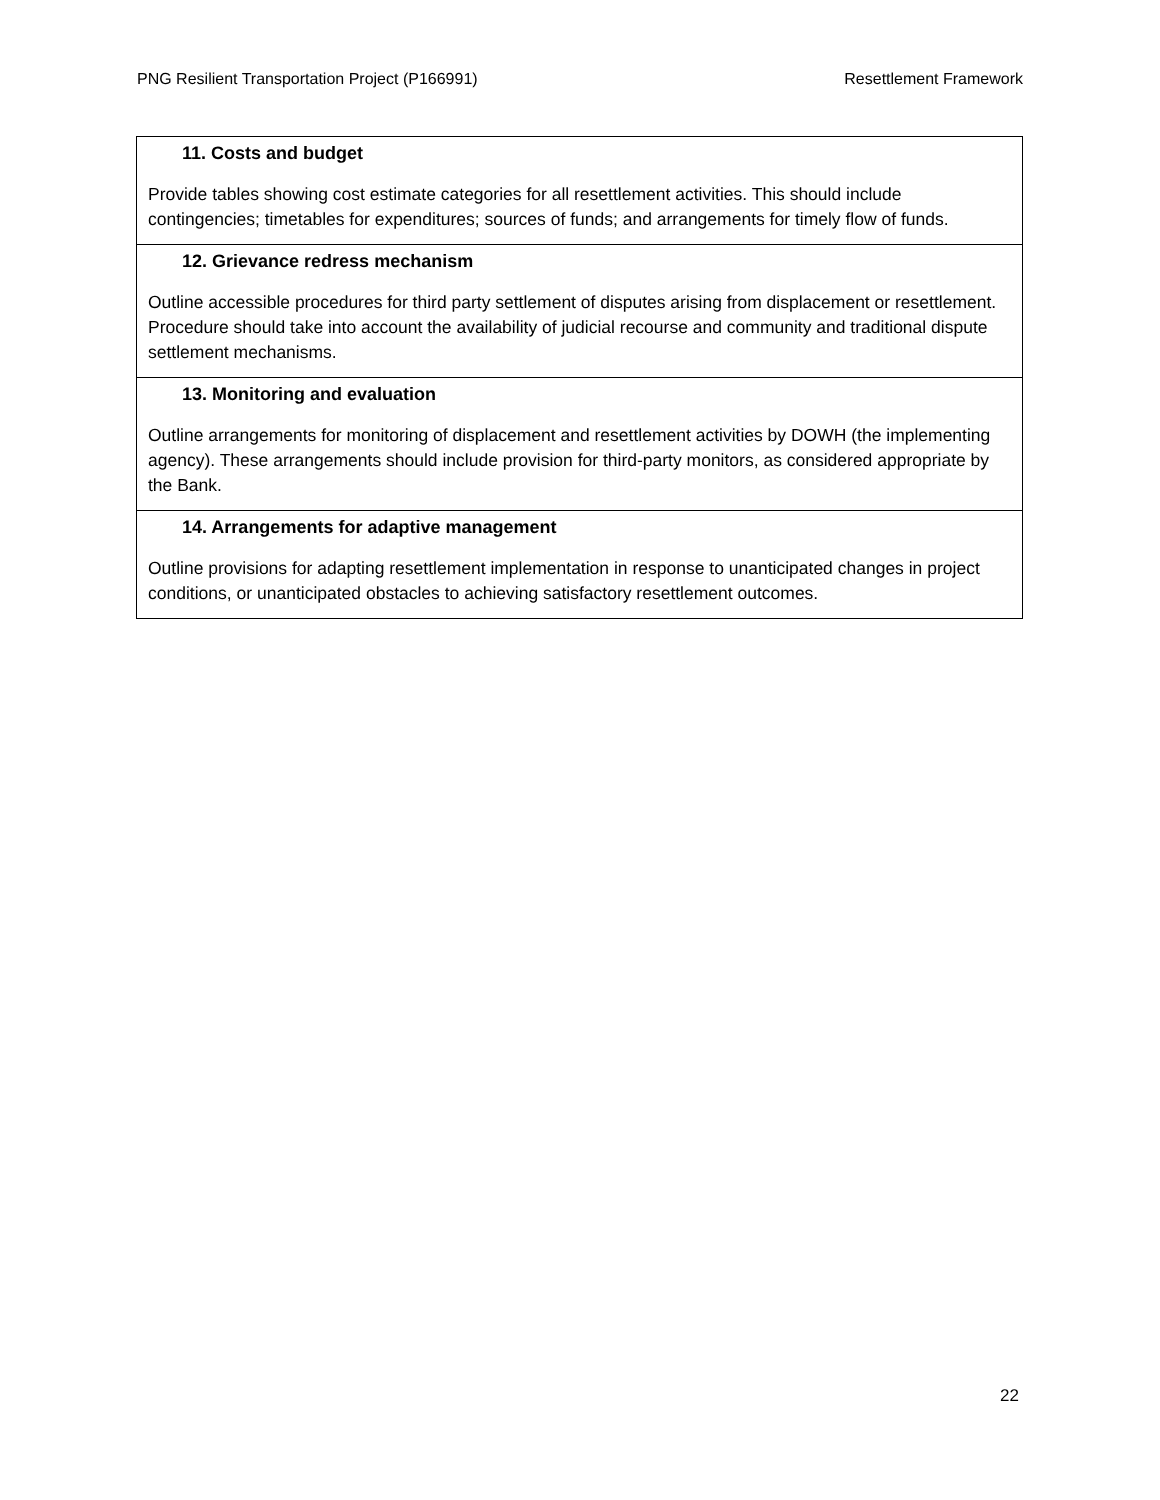PNG Resilient Transportation Project (P166991) Resettlement Framework
| 11. Costs and budget Provide tables showing cost estimate categories for all resettlement activities. This should include contingencies; timetables for expenditures; sources of funds; and arrangements for timely flow of funds. |
| 12. Grievance redress mechanism Outline accessible procedures for third party settlement of disputes arising from displacement or resettlement. Procedure should take into account the availability of judicial recourse and community and traditional dispute settlement mechanisms. |
| 13. Monitoring and evaluation Outline arrangements for monitoring of displacement and resettlement activities by DOWH (the implementing agency). These arrangements should include provision for third-party monitors, as considered appropriate by the Bank. |
| 14. Arrangements for adaptive management Outline provisions for adapting resettlement implementation in response to unanticipated changes in project conditions, or unanticipated obstacles to achieving satisfactory resettlement outcomes. |
22